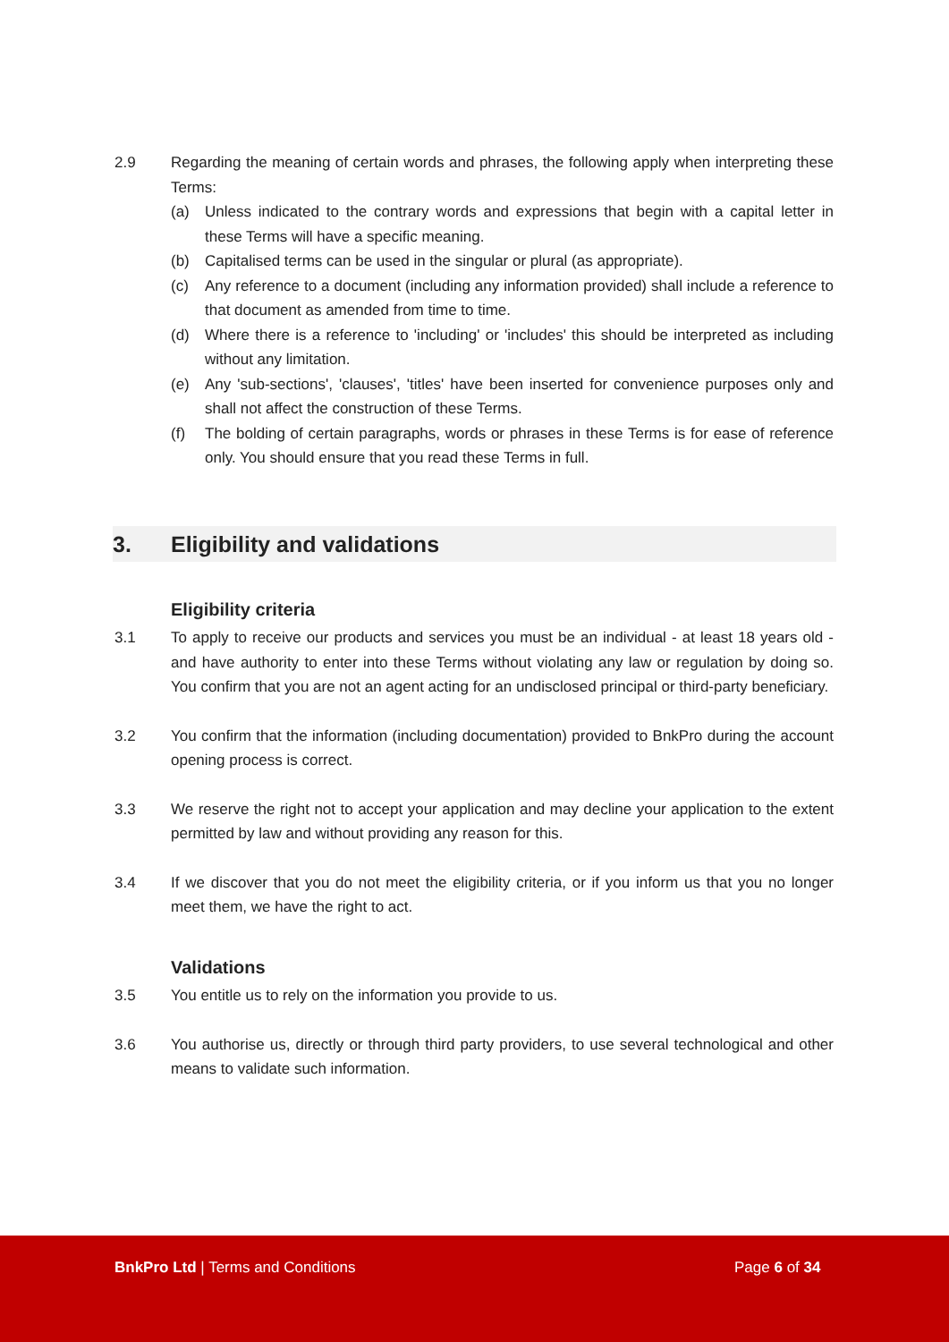2.9 Regarding the meaning of certain words and phrases, the following apply when interpreting these Terms:
(a) Unless indicated to the contrary words and expressions that begin with a capital letter in these Terms will have a specific meaning.
(b) Capitalised terms can be used in the singular or plural (as appropriate).
(c) Any reference to a document (including any information provided) shall include a reference to that document as amended from time to time.
(d) Where there is a reference to 'including' or 'includes' this should be interpreted as including without any limitation.
(e) Any 'sub-sections', 'clauses', 'titles' have been inserted for convenience purposes only and shall not affect the construction of these Terms.
(f) The bolding of certain paragraphs, words or phrases in these Terms is for ease of reference only. You should ensure that you read these Terms in full.
3. Eligibility and validations
Eligibility criteria
3.1 To apply to receive our products and services you must be an individual - at least 18 years old - and have authority to enter into these Terms without violating any law or regulation by doing so. You confirm that you are not an agent acting for an undisclosed principal or third-party beneficiary.
3.2 You confirm that the information (including documentation) provided to BnkPro during the account opening process is correct.
3.3 We reserve the right not to accept your application and may decline your application to the extent permitted by law and without providing any reason for this.
3.4 If we discover that you do not meet the eligibility criteria, or if you inform us that you no longer meet them, we have the right to act.
Validations
3.5 You entitle us to rely on the information you provide to us.
3.6 You authorise us, directly or through third party providers, to use several technological and other means to validate such information.
BnkPro Ltd | Terms and Conditions
Page 6 of 34